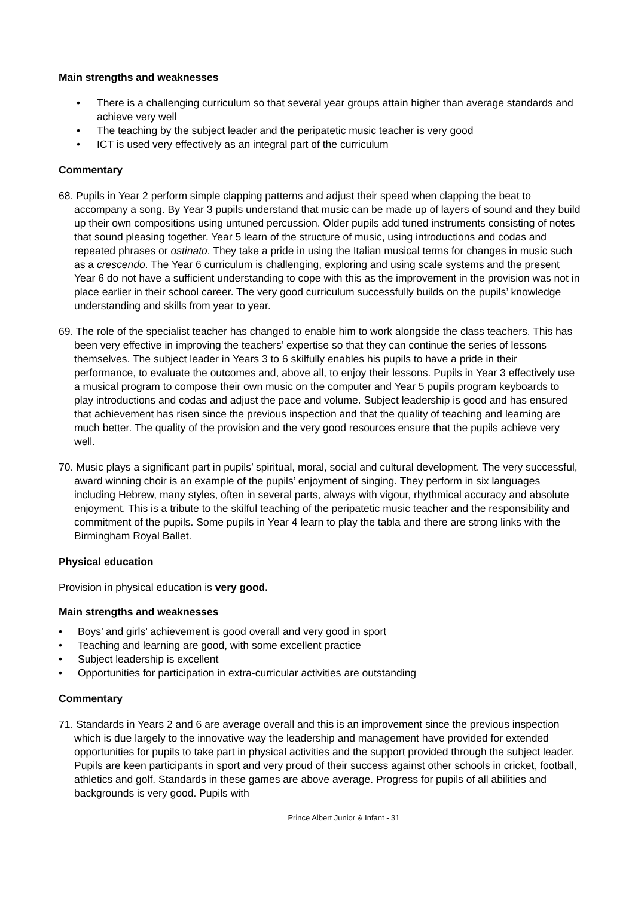Main strengths and weaknesses
• There is a challenging curriculum so that several year groups attain higher than average standards and achieve very well
• The teaching by the subject leader and the peripatetic music teacher is very good
• ICT is used very effectively as an integral part of the curriculum
Commentary
68. Pupils in Year 2 perform simple clapping patterns and adjust their speed when clapping the beat to accompany a song. By Year 3 pupils understand that music can be made up of layers of sound and they build up their own compositions using untuned percussion. Older pupils add tuned instruments consisting of notes that sound pleasing together. Year 5 learn of the structure of music, using introductions and codas and repeated phrases or ostinato. They take a pride in using the Italian musical terms for changes in music such as a crescendo. The Year 6 curriculum is challenging, exploring and using scale systems and the present Year 6 do not have a sufficient understanding to cope with this as the improvement in the provision was not in place earlier in their school career. The very good curriculum successfully builds on the pupils’ knowledge understanding and skills from year to year.
69. The role of the specialist teacher has changed to enable him to work alongside the class teachers. This has been very effective in improving the teachers’ expertise so that they can continue the series of lessons themselves. The subject leader in Years 3 to 6 skilfully enables his pupils to have a pride in their performance, to evaluate the outcomes and, above all, to enjoy their lessons. Pupils in Year 3 effectively use a musical program to compose their own music on the computer and Year 5 pupils program keyboards to play introductions and codas and adjust the pace and volume. Subject leadership is good and has ensured that achievement has risen since the previous inspection and that the quality of teaching and learning are much better. The quality of the provision and the very good resources ensure that the pupils achieve very well.
70. Music plays a significant part in pupils’ spiritual, moral, social and cultural development. The very successful, award winning choir is an example of the pupils’ enjoyment of singing. They perform in six languages including Hebrew, many styles, often in several parts, always with vigour, rhythmical accuracy and absolute enjoyment. This is a tribute to the skilful teaching of the peripatetic music teacher and the responsibility and commitment of the pupils. Some pupils in Year 4 learn to play the tabla and there are strong links with the Birmingham Royal Ballet.
Physical education
Provision in physical education is very good.
Main strengths and weaknesses
• Boys’ and girls’ achievement is good overall and very good in sport
• Teaching and learning are good, with some excellent practice
• Subject leadership is excellent
• Opportunities for participation in extra-curricular activities are outstanding
Commentary
71. Standards in Years 2 and 6 are average overall and this is an improvement since the previous inspection which is due largely to the innovative way the leadership and management have provided for extended opportunities for pupils to take part in physical activities and the support provided through the subject leader. Pupils are keen participants in sport and very proud of their success against other schools in cricket, football, athletics and golf. Standards in these games are above average. Progress for pupils of all abilities and backgrounds is very good. Pupils with
Prince Albert Junior & Infant - 31